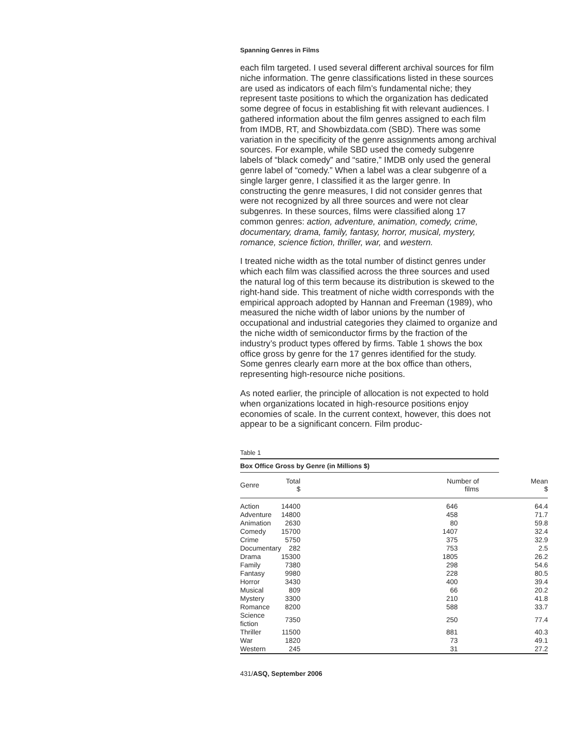Spanning Genres in Films
each film targeted. I used several different archival sources for film niche information. The genre classifications listed in these sources are used as indicators of each film’s fundamental niche; they represent taste positions to which the organization has dedicated some degree of focus in establishing fit with relevant audiences. I gathered information about the film genres assigned to each film from IMDB, RT, and Showbizdata.com (SBD). There was some variation in the specificity of the genre assignments among archival sources. For example, while SBD used the comedy subgenre labels of “black comedy” and “satire,” IMDB only used the general genre label of “comedy.” When a label was a clear subgenre of a single larger genre, I classified it as the larger genre. In constructing the genre measures, I did not consider genres that were not recognized by all three sources and were not clear subgenres. In these sources, films were classified along 17 common genres: action, adventure, animation, comedy, crime, documentary, drama, family, fantasy, horror, musical, mystery, romance, science fiction, thriller, war, and western.
I treated niche width as the total number of distinct genres under which each film was classified across the three sources and used the natural log of this term because its distribution is skewed to the right-hand side. This treatment of niche width corresponds with the empirical approach adopted by Hannan and Freeman (1989), who measured the niche width of labor unions by the number of occupational and industrial categories they claimed to organize and the niche width of semiconductor firms by the fraction of the industry’s product types offered by firms. Table 1 shows the box office gross by genre for the 17 genres identified for the study. Some genres clearly earn more at the box office than others, representing high-resource niche positions.
As noted earlier, the principle of allocation is not expected to hold when organizations located in high-resource positions enjoy economies of scale. In the current context, however, this does not appear to be a significant concern. Film produc-
Table 1
Box Office Gross by Genre (in Millions $)
| Genre | Total $ | Number of films | Mean $ |
| --- | --- | --- | --- |
| Action | 14400 | 646 | 64.4 |
| Adventure | 14800 | 458 | 71.7 |
| Animation | 2630 | 80 | 59.8 |
| Comedy | 15700 | 1407 | 32.4 |
| Crime | 5750 | 375 | 32.9 |
| Documentary | 282 | 753 | 2.5 |
| Drama | 15300 | 1805 | 26.2 |
| Family | 7380 | 298 | 54.6 |
| Fantasy | 9980 | 228 | 80.5 |
| Horror | 3430 | 400 | 39.4 |
| Musical | 809 | 66 | 20.2 |
| Mystery | 3300 | 210 | 41.8 |
| Romance | 8200 | 588 | 33.7 |
| Science fiction | 7350 | 250 | 77.4 |
| Thriller | 11500 | 881 | 40.3 |
| War | 1820 | 73 | 49.1 |
| Western | 245 | 31 | 27.2 |
431/ASQ, September 2006